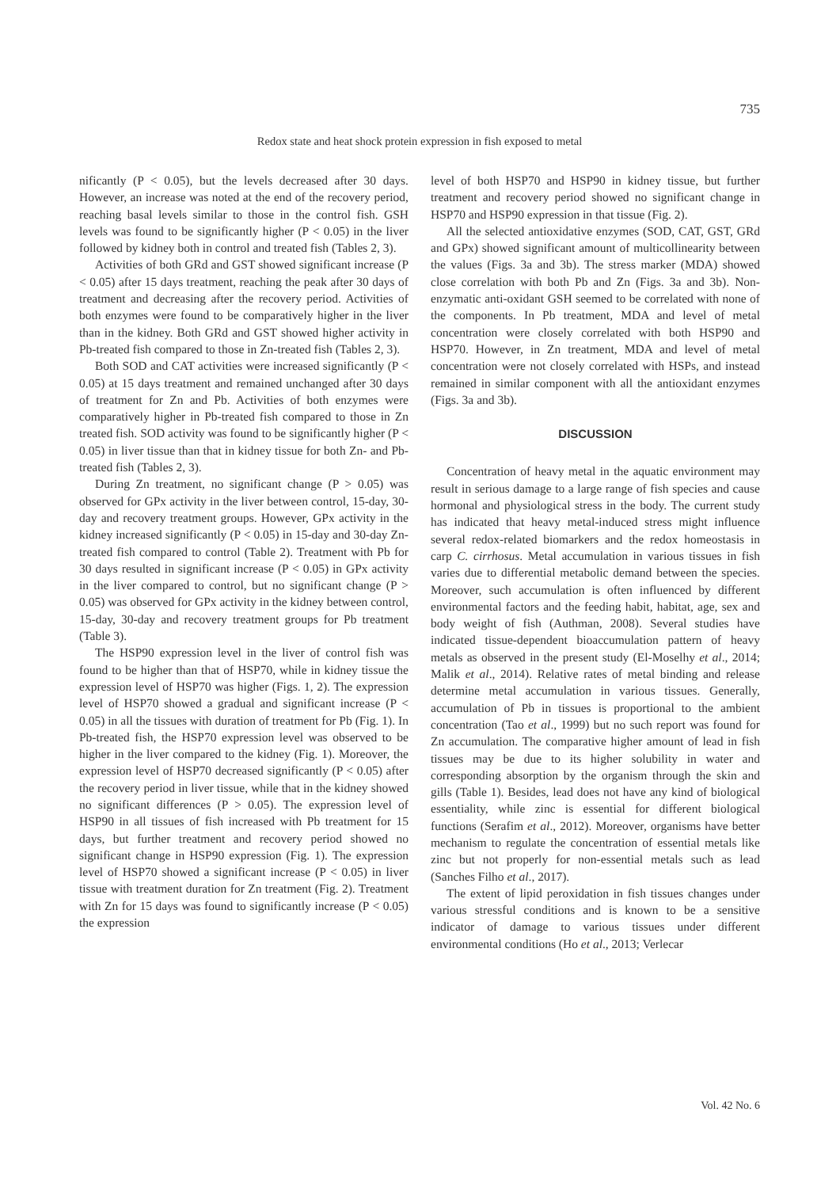735
Redox state and heat shock protein expression in fish exposed to metal
nificantly (P < 0.05), but the levels decreased after 30 days. However, an increase was noted at the end of the recovery period, reaching basal levels similar to those in the control fish. GSH levels was found to be significantly higher (P < 0.05) in the liver followed by kidney both in control and treated fish (Tables 2, 3).
Activities of both GRd and GST showed significant increase (P < 0.05) after 15 days treatment, reaching the peak after 30 days of treatment and decreasing after the recovery period. Activities of both enzymes were found to be comparatively higher in the liver than in the kidney. Both GRd and GST showed higher activity in Pb-treated fish compared to those in Zn-treated fish (Tables 2, 3).
Both SOD and CAT activities were increased significantly (P < 0.05) at 15 days treatment and remained unchanged after 30 days of treatment for Zn and Pb. Activities of both enzymes were comparatively higher in Pb-treated fish compared to those in Zn treated fish. SOD activity was found to be significantly higher (P < 0.05) in liver tissue than that in kidney tissue for both Zn- and Pb-treated fish (Tables 2, 3).
During Zn treatment, no significant change (P > 0.05) was observed for GPx activity in the liver between control, 15-day, 30-day and recovery treatment groups. However, GPx activity in the kidney increased significantly (P < 0.05) in 15-day and 30-day Zn-treated fish compared to control (Table 2). Treatment with Pb for 30 days resulted in significant increase (P < 0.05) in GPx activity in the liver compared to control, but no significant change (P > 0.05) was observed for GPx activity in the kidney between control, 15-day, 30-day and recovery treatment groups for Pb treatment (Table 3).
The HSP90 expression level in the liver of control fish was found to be higher than that of HSP70, while in kidney tissue the expression level of HSP70 was higher (Figs. 1, 2). The expression level of HSP70 showed a gradual and significant increase (P < 0.05) in all the tissues with duration of treatment for Pb (Fig. 1). In Pb-treated fish, the HSP70 expression level was observed to be higher in the liver compared to the kidney (Fig. 1). Moreover, the expression level of HSP70 decreased significantly (P < 0.05) after the recovery period in liver tissue, while that in the kidney showed no significant differences (P > 0.05). The expression level of HSP90 in all tissues of fish increased with Pb treatment for 15 days, but further treatment and recovery period showed no significant change in HSP90 expression (Fig. 1). The expression level of HSP70 showed a significant increase (P < 0.05) in liver tissue with treatment duration for Zn treatment (Fig. 2). Treatment with Zn for 15 days was found to significantly increase (P < 0.05) the expression
level of both HSP70 and HSP90 in kidney tissue, but further treatment and recovery period showed no significant change in HSP70 and HSP90 expression in that tissue (Fig. 2).
All the selected antioxidative enzymes (SOD, CAT, GST, GRd and GPx) showed significant amount of multicollinearity between the values (Figs. 3a and 3b). The stress marker (MDA) showed close correlation with both Pb and Zn (Figs. 3a and 3b). Non-enzymatic anti-oxidant GSH seemed to be correlated with none of the components. In Pb treatment, MDA and level of metal concentration were closely correlated with both HSP90 and HSP70. However, in Zn treatment, MDA and level of metal concentration were not closely correlated with HSPs, and instead remained in similar component with all the antioxidant enzymes (Figs. 3a and 3b).
DISCUSSION
Concentration of heavy metal in the aquatic environment may result in serious damage to a large range of fish species and cause hormonal and physiological stress in the body. The current study has indicated that heavy metal-induced stress might influence several redox-related biomarkers and the redox homeostasis in carp C. cirrhosus. Metal accumulation in various tissues in fish varies due to differential metabolic demand between the species. Moreover, such accumulation is often influenced by different environmental factors and the feeding habit, habitat, age, sex and body weight of fish (Authman, 2008). Several studies have indicated tissue-dependent bioaccumulation pattern of heavy metals as observed in the present study (El-Moselhy et al., 2014; Malik et al., 2014). Relative rates of metal binding and release determine metal accumulation in various tissues. Generally, accumulation of Pb in tissues is proportional to the ambient concentration (Tao et al., 1999) but no such report was found for Zn accumulation. The comparative higher amount of lead in fish tissues may be due to its higher solubility in water and corresponding absorption by the organism through the skin and gills (Table 1). Besides, lead does not have any kind of biological essentiality, while zinc is essential for different biological functions (Serafim et al., 2012). Moreover, organisms have better mechanism to regulate the concentration of essential metals like zinc but not properly for non-essential metals such as lead (Sanches Filho et al., 2017).
The extent of lipid peroxidation in fish tissues changes under various stressful conditions and is known to be a sensitive indicator of damage to various tissues under different environmental conditions (Ho et al., 2013; Verlecar
Vol. 42 No. 6